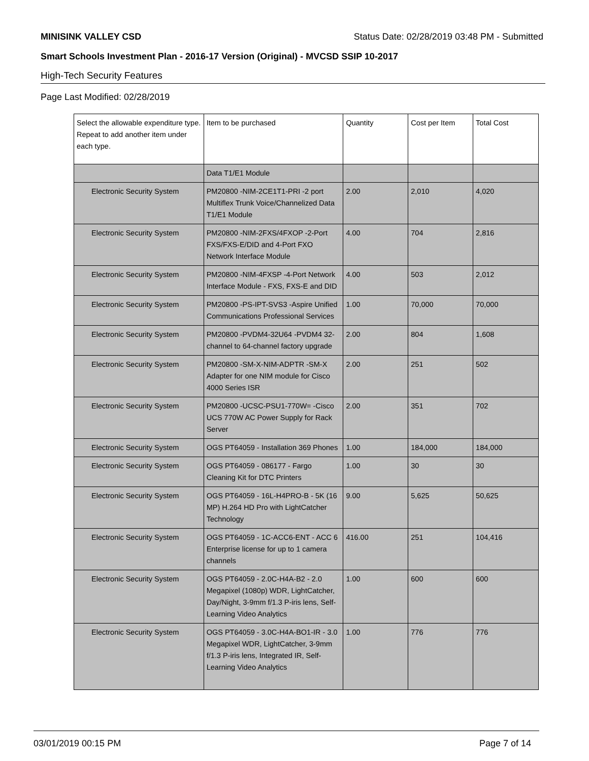MINISINK VALLEY CSD Status Date: 02/28/2019 03:48 PM - Submitted
Smart Schools Investment Plan - 2016-17 Version (Original) - MVCSD SSIP 10-2017
High-Tech Security Features
Page Last Modified: 02/28/2019
| Select the allowable expenditure type. Repeat to add another item under each type. | Item to be purchased | Quantity | Cost per Item | Total Cost |
| --- | --- | --- | --- | --- |
| | Data T1/E1 Module | | | |
| Electronic Security System | PM20800 -NIM-2CE1T1-PRI -2 port Multiflex Trunk Voice/Channelized Data T1/E1 Module | 2.00 | 2,010 | 4,020 |
| Electronic Security System | PM20800 -NIM-2FXS/4FXOP -2-Port FXS/FXS-E/DID and 4-Port FXO Network Interface Module | 4.00 | 704 | 2,816 |
| Electronic Security System | PM20800 -NIM-4FXSP -4-Port Network Interface Module - FXS, FXS-E and DID | 4.00 | 503 | 2,012 |
| Electronic Security System | PM20800 -PS-IPT-SVS3 -Aspire Unified Communications Professional Services | 1.00 | 70,000 | 70,000 |
| Electronic Security System | PM20800 -PVDM4-32U64 -PVDM4 32-channel to 64-channel factory upgrade | 2.00 | 804 | 1,608 |
| Electronic Security System | PM20800 -SM-X-NIM-ADPTR -SM-X Adapter for one NIM module for Cisco 4000 Series ISR | 2.00 | 251 | 502 |
| Electronic Security System | PM20800 -UCSC-PSU1-770W= -Cisco UCS 770W AC Power Supply for Rack Server | 2.00 | 351 | 702 |
| Electronic Security System | OGS PT64059 - Installation 369 Phones | 1.00 | 184,000 | 184,000 |
| Electronic Security System | OGS PT64059 - 086177 - Fargo Cleaning Kit for DTC Printers | 1.00 | 30 | 30 |
| Electronic Security System | OGS PT64059 - 16L-H4PRO-B - 5K (16 MP) H.264 HD Pro with LightCatcher Technology | 9.00 | 5,625 | 50,625 |
| Electronic Security System | OGS PT64059 - 1C-ACC6-ENT - ACC 6 Enterprise license for up to 1 camera channels | 416.00 | 251 | 104,416 |
| Electronic Security System | OGS PT64059 - 2.0C-H4A-B2 - 2.0 Megapixel (1080p) WDR, LightCatcher, Day/Night, 3-9mm f/1.3 P-iris lens, Self-Learning Video Analytics | 1.00 | 600 | 600 |
| Electronic Security System | OGS PT64059 - 3.0C-H4A-BO1-IR - 3.0 Megapixel WDR, LightCatcher, 3-9mm f/1.3 P-iris lens, Integrated IR, Self-Learning Video Analytics | 1.00 | 776 | 776 |
03/01/2019 00:15 PM Page 7 of 14